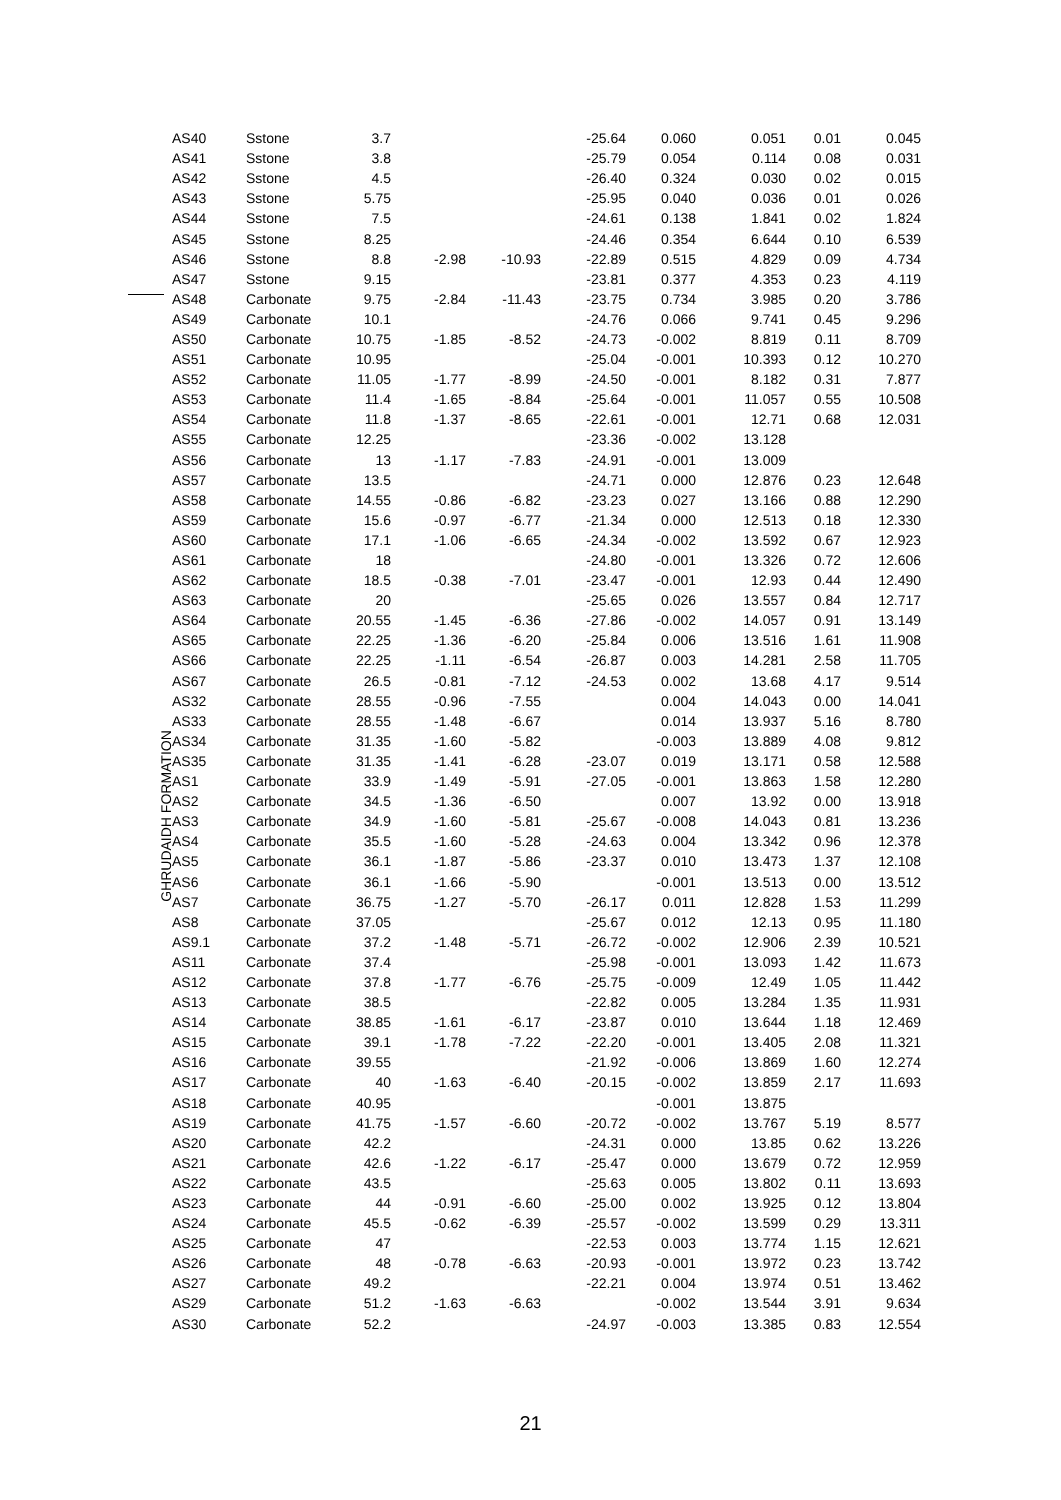GHRUDAIDH FORMATION
| AS40 | Sstone | 3.7 | | | -25.64 | 0.060 | 0.051 | 0.01 | 0.045 |
| AS41 | Sstone | 3.8 | | | -25.79 | 0.054 | 0.114 | 0.08 | 0.031 |
| AS42 | Sstone | 4.5 | | | -26.40 | 0.324 | 0.030 | 0.02 | 0.015 |
| AS43 | Sstone | 5.75 | | | -25.95 | 0.040 | 0.036 | 0.01 | 0.026 |
| AS44 | Sstone | 7.5 | | | -24.61 | 0.138 | 1.841 | 0.02 | 1.824 |
| AS45 | Sstone | 8.25 | | | -24.46 | 0.354 | 6.644 | 0.10 | 6.539 |
| AS46 | Sstone | 8.8 | -2.98 | -10.93 | -22.89 | 0.515 | 4.829 | 0.09 | 4.734 |
| AS47 | Sstone | 9.15 | | | -23.81 | 0.377 | 4.353 | 0.23 | 4.119 |
| AS48 | Carbonate | 9.75 | -2.84 | -11.43 | -23.75 | 0.734 | 3.985 | 0.20 | 3.786 |
| AS49 | Carbonate | 10.1 | | | -24.76 | 0.066 | 9.741 | 0.45 | 9.296 |
| AS50 | Carbonate | 10.75 | -1.85 | -8.52 | -24.73 | -0.002 | 8.819 | 0.11 | 8.709 |
| AS51 | Carbonate | 10.95 | | | -25.04 | -0.001 | 10.393 | 0.12 | 10.270 |
| AS52 | Carbonate | 11.05 | -1.77 | -8.99 | -24.50 | -0.001 | 8.182 | 0.31 | 7.877 |
| AS53 | Carbonate | 11.4 | -1.65 | -8.84 | -25.64 | -0.001 | 11.057 | 0.55 | 10.508 |
| AS54 | Carbonate | 11.8 | -1.37 | -8.65 | -22.61 | -0.001 | 12.71 | 0.68 | 12.031 |
| AS55 | Carbonate | 12.25 | | | -23.36 | -0.002 | 13.128 | | |
| AS56 | Carbonate | 13 | -1.17 | -7.83 | -24.91 | -0.001 | 13.009 | | |
| AS57 | Carbonate | 13.5 | | | -24.71 | 0.000 | 12.876 | 0.23 | 12.648 |
| AS58 | Carbonate | 14.55 | -0.86 | -6.82 | -23.23 | 0.027 | 13.166 | 0.88 | 12.290 |
| AS59 | Carbonate | 15.6 | -0.97 | -6.77 | -21.34 | 0.000 | 12.513 | 0.18 | 12.330 |
| AS60 | Carbonate | 17.1 | -1.06 | -6.65 | -24.34 | -0.002 | 13.592 | 0.67 | 12.923 |
| AS61 | Carbonate | 18 | | | -24.80 | -0.001 | 13.326 | 0.72 | 12.606 |
| AS62 | Carbonate | 18.5 | -0.38 | -7.01 | -23.47 | -0.001 | 12.93 | 0.44 | 12.490 |
| AS63 | Carbonate | 20 | | | -25.65 | 0.026 | 13.557 | 0.84 | 12.717 |
| AS64 | Carbonate | 20.55 | -1.45 | -6.36 | -27.86 | -0.002 | 14.057 | 0.91 | 13.149 |
| AS65 | Carbonate | 22.25 | -1.36 | -6.20 | -25.84 | 0.006 | 13.516 | 1.61 | 11.908 |
| AS66 | Carbonate | 22.25 | -1.11 | -6.54 | -26.87 | 0.003 | 14.281 | 2.58 | 11.705 |
| AS67 | Carbonate | 26.5 | -0.81 | -7.12 | -24.53 | 0.002 | 13.68 | 4.17 | 9.514 |
| AS32 | Carbonate | 28.55 | -0.96 | -7.55 | | 0.004 | 14.043 | 0.00 | 14.041 |
| AS33 | Carbonate | 28.55 | -1.48 | -6.67 | | 0.014 | 13.937 | 5.16 | 8.780 |
| AS34 | Carbonate | 31.35 | -1.60 | -5.82 | | -0.003 | 13.889 | 4.08 | 9.812 |
| AS35 | Carbonate | 31.35 | -1.41 | -6.28 | -23.07 | 0.019 | 13.171 | 0.58 | 12.588 |
| AS1 | Carbonate | 33.9 | -1.49 | -5.91 | -27.05 | -0.001 | 13.863 | 1.58 | 12.280 |
| AS2 | Carbonate | 34.5 | -1.36 | -6.50 | | 0.007 | 13.92 | 0.00 | 13.918 |
| AS3 | Carbonate | 34.9 | -1.60 | -5.81 | -25.67 | -0.008 | 14.043 | 0.81 | 13.236 |
| AS4 | Carbonate | 35.5 | -1.60 | -5.28 | -24.63 | 0.004 | 13.342 | 0.96 | 12.378 |
| AS5 | Carbonate | 36.1 | -1.87 | -5.86 | -23.37 | 0.010 | 13.473 | 1.37 | 12.108 |
| AS6 | Carbonate | 36.1 | -1.66 | -5.90 | | -0.001 | 13.513 | 0.00 | 13.512 |
| AS7 | Carbonate | 36.75 | -1.27 | -5.70 | -26.17 | 0.011 | 12.828 | 1.53 | 11.299 |
| AS8 | Carbonate | 37.05 | | | -25.67 | 0.012 | 12.13 | 0.95 | 11.180 |
| AS9.1 | Carbonate | 37.2 | -1.48 | -5.71 | -26.72 | -0.002 | 12.906 | 2.39 | 10.521 |
| AS11 | Carbonate | 37.4 | | | -25.98 | -0.001 | 13.093 | 1.42 | 11.673 |
| AS12 | Carbonate | 37.8 | -1.77 | -6.76 | -25.75 | -0.009 | 12.49 | 1.05 | 11.442 |
| AS13 | Carbonate | 38.5 | | | -22.82 | 0.005 | 13.284 | 1.35 | 11.931 |
| AS14 | Carbonate | 38.85 | -1.61 | -6.17 | -23.87 | 0.010 | 13.644 | 1.18 | 12.469 |
| AS15 | Carbonate | 39.1 | -1.78 | -7.22 | -22.20 | -0.001 | 13.405 | 2.08 | 11.321 |
| AS16 | Carbonate | 39.55 | | | -21.92 | -0.006 | 13.869 | 1.60 | 12.274 |
| AS17 | Carbonate | 40 | -1.63 | -6.40 | -20.15 | -0.002 | 13.859 | 2.17 | 11.693 |
| AS18 | Carbonate | 40.95 | | | | -0.001 | 13.875 | | |
| AS19 | Carbonate | 41.75 | -1.57 | -6.60 | -20.72 | -0.002 | 13.767 | 5.19 | 8.577 |
| AS20 | Carbonate | 42.2 | | | -24.31 | 0.000 | 13.85 | 0.62 | 13.226 |
| AS21 | Carbonate | 42.6 | -1.22 | -6.17 | -25.47 | 0.000 | 13.679 | 0.72 | 12.959 |
| AS22 | Carbonate | 43.5 | | | -25.63 | 0.005 | 13.802 | 0.11 | 13.693 |
| AS23 | Carbonate | 44 | -0.91 | -6.60 | -25.00 | 0.002 | 13.925 | 0.12 | 13.804 |
| AS24 | Carbonate | 45.5 | -0.62 | -6.39 | -25.57 | -0.002 | 13.599 | 0.29 | 13.311 |
| AS25 | Carbonate | 47 | | | -22.53 | 0.003 | 13.774 | 1.15 | 12.621 |
| AS26 | Carbonate | 48 | -0.78 | -6.63 | -20.93 | -0.001 | 13.972 | 0.23 | 13.742 |
| AS27 | Carbonate | 49.2 | | | -22.21 | 0.004 | 13.974 | 0.51 | 13.462 |
| AS29 | Carbonate | 51.2 | -1.63 | -6.63 | | -0.002 | 13.544 | 3.91 | 9.634 |
| AS30 | Carbonate | 52.2 | | | -24.97 | -0.003 | 13.385 | 0.83 | 12.554 |
21